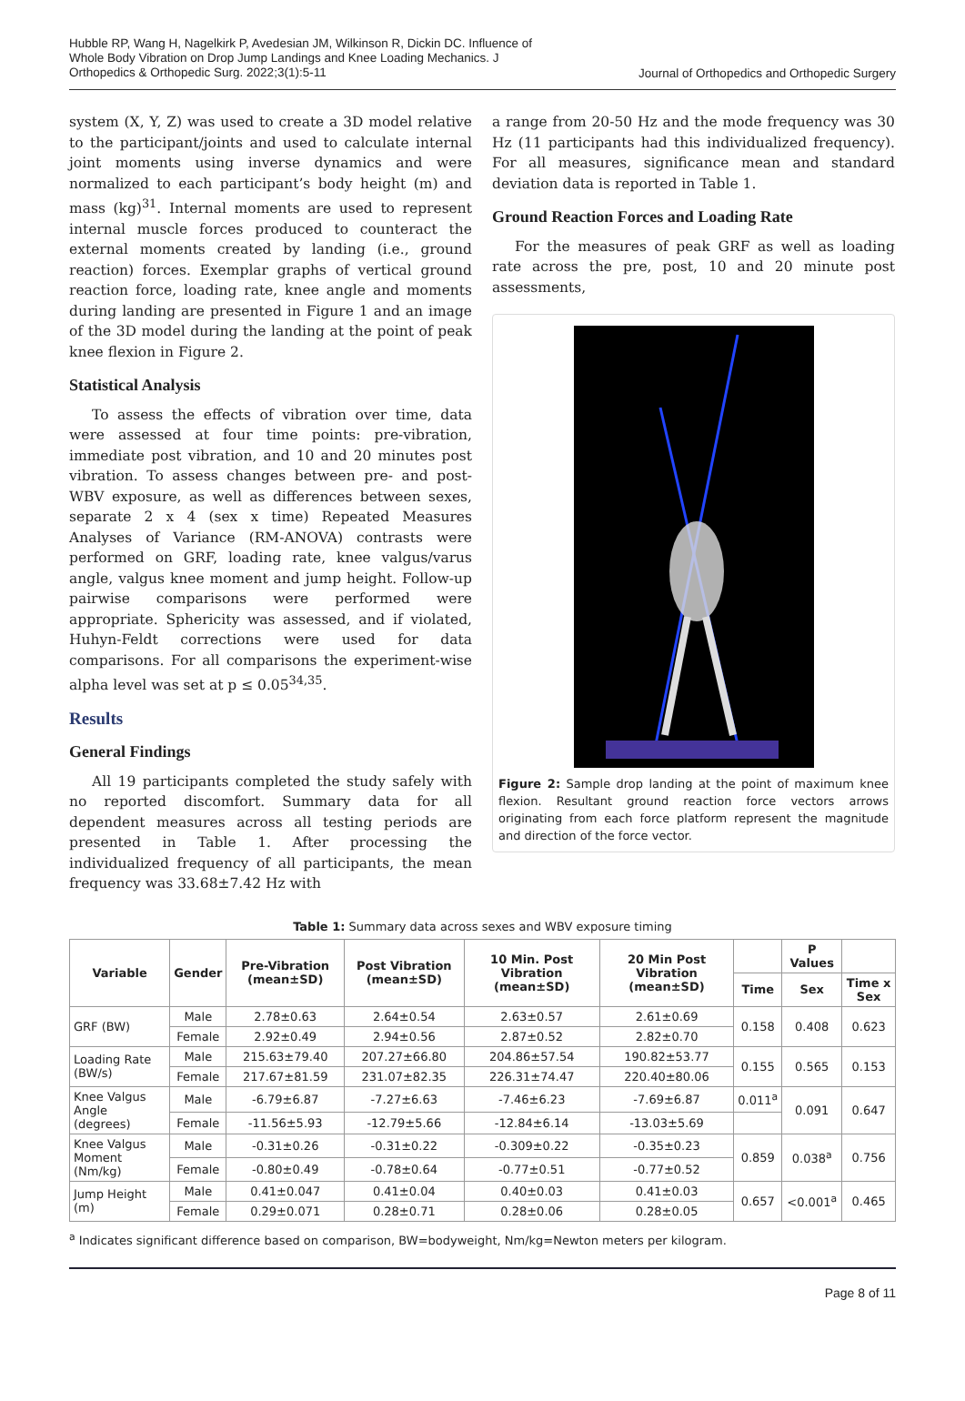Hubble RP, Wang H, Nagelkirk P, Avedesian JM, Wilkinson R, Dickin DC. Influence of Whole Body Vibration on Drop Jump Landings and Knee Loading Mechanics. J Orthopedics & Orthopedic Surg. 2022;3(1):5-11
Journal of Orthopedics and Orthopedic Surgery
system (X, Y, Z) was used to create a 3D model relative to the participant/joints and used to calculate internal joint moments using inverse dynamics and were normalized to each participant’s body height (m) and mass (kg)<sup>31</sup>. Internal moments are used to represent internal muscle forces produced to counteract the external moments created by landing (i.e., ground reaction) forces. Exemplar graphs of vertical ground reaction force, loading rate, knee angle and moments during landing are presented in Figure 1 and an image of the 3D model during the landing at the point of peak knee flexion in Figure 2.
Statistical Analysis
To assess the effects of vibration over time, data were assessed at four time points: pre-vibration, immediate post vibration, and 10 and 20 minutes post vibration. To assess changes between pre- and post-WBV exposure, as well as differences between sexes, separate 2 x 4 (sex x time) Repeated Measures Analyses of Variance (RM-ANOVA) contrasts were performed on GRF, loading rate, knee valgus/varus angle, valgus knee moment and jump height. Follow-up pairwise comparisons were performed were appropriate. Sphericity was assessed, and if violated, Huhyn-Feldt corrections were used for data comparisons. For all comparisons the experiment-wise alpha level was set at p ≤ 0.05<sup>34,35</sup>.
Results
General Findings
All 19 participants completed the study safely with no reported discomfort. Summary data for all dependent measures across all testing periods are presented in Table 1. After processing the individualized frequency of all participants, the mean frequency was 33.68±7.42 Hz with
a range from 20-50 Hz and the mode frequency was 30 Hz (11 participants had this individualized frequency). For all measures, significance mean and standard deviation data is reported in Table 1.
Ground Reaction Forces and Loading Rate
For the measures of peak GRF as well as loading rate across the pre, post, 10 and 20 minute post assessments,
Figure 2: Sample drop landing at the point of maximum knee flexion. Resultant ground reaction force vectors arrows originating from each force platform represent the magnitude and direction of the force vector.
Table 1: Summary data across sexes and WBV exposure timing
| Variable | Gender | Pre-Vibration (mean±SD) | Post Vibration (mean±SD) | 10 Min. Post Vibration (mean±SD) | 20 Min Post Vibration (mean±SD) | | P Values | |
| --- | --- | --- | --- | --- | --- | --- | --- | --- |
| | | | | | | Time | Sex | Time x Sex |
| GRF (BW) | Male | 2.78±0.63 | 2.64±0.54 | 2.63±0.57 | 2.61±0.69 | 0.158 | 0.408 | 0.623 |
| | Female | 2.92±0.49 | 2.94±0.56 | 2.87±0.52 | 2.82±0.70 | | | |
| Loading Rate (BW/s) | Male | 215.63±79.40 | 207.27±66.80 | 204.86±57.54 | 190.82±53.77 | 0.155 | 0.565 | 0.153 |
| | Female | 217.67±81.59 | 231.07±82.35 | 226.31±74.47 | 220.40±80.06 | | | |
| Knee Valgus Angle (degrees) | Male | -6.79±6.87 | -7.27±6.63 | -7.46±6.23 | -7.69±6.87 | 0.011<sup>a</sup> | 0.091 | 0.647 |
| | Female | -11.56±5.93 | -12.79±5.66 | -12.84±6.14 | -13.03±5.69 | | | |
| Knee Valgus Moment (Nm/kg) | Male | -0.31±0.26 | -0.31±0.22 | -0.309±0.22 | -0.35±0.23 | 0.859 | 0.038<sup>a</sup> | 0.756 |
| | Female | -0.80±0.49 | -0.78±0.64 | -0.77±0.51 | -0.77±0.52 | | | |
| Jump Height (m) | Male | 0.41±0.047 | 0.41±0.04 | 0.40±0.03 | 0.41±0.03 | 0.657 | <0.001<sup>a</sup> | 0.465 |
| | Female | 0.29±0.071 | 0.28±0.71 | 0.28±0.06 | 0.28±0.05 | | | |
<sup>a</sup> Indicates significant difference based on comparison, BW=bodyweight, Nm/kg=Newton meters per kilogram.
Page 8 of 11